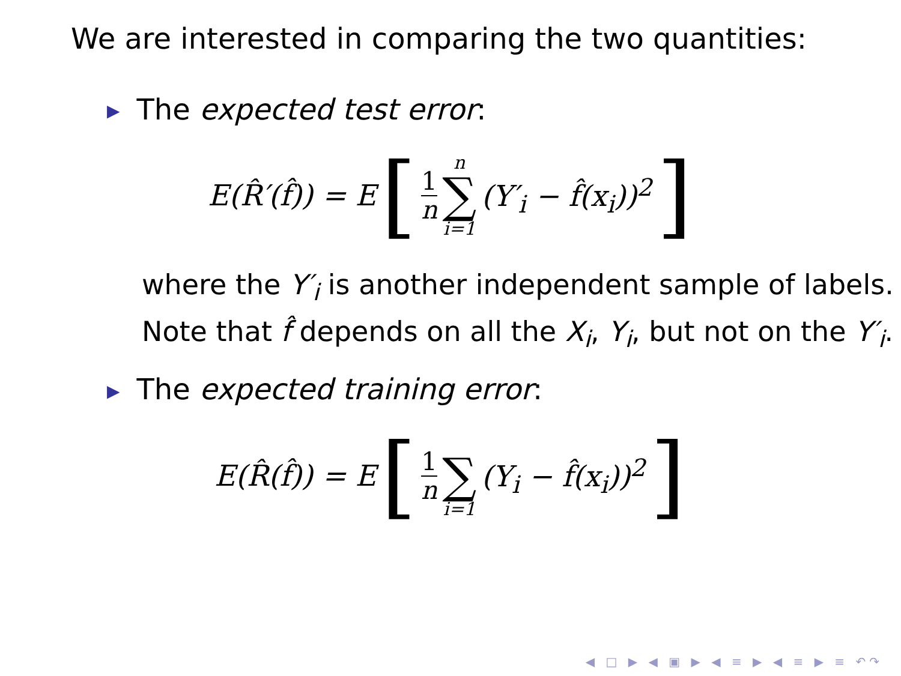We are interested in comparing the two quantities:
▶ The expected test error:
E(R̂′(f̂)) = E [1 n n ∑ i=1 (Y′<sub>i</sub> − f̂(x<sub>i</sub>))<sup>2</sup>]
where the Y′<sub>i</sub> is another independent sample of labels. Note that f̂ depends on all the X<sub>i</sub>, Y<sub>i</sub>, but not on the Y′<sub>i</sub>.
▶ The expected training error:
E(R̂(f̂)) = E [1 n ∑ i=1 (Y<sub>i</sub> − f̂(x<sub>i</sub>))<sup>2</sup>]
◀ □ ▶ ◀ ▣ ▶ ◀ ≡ ▶ ◀ ≡ ▶ ≡ ↶↷